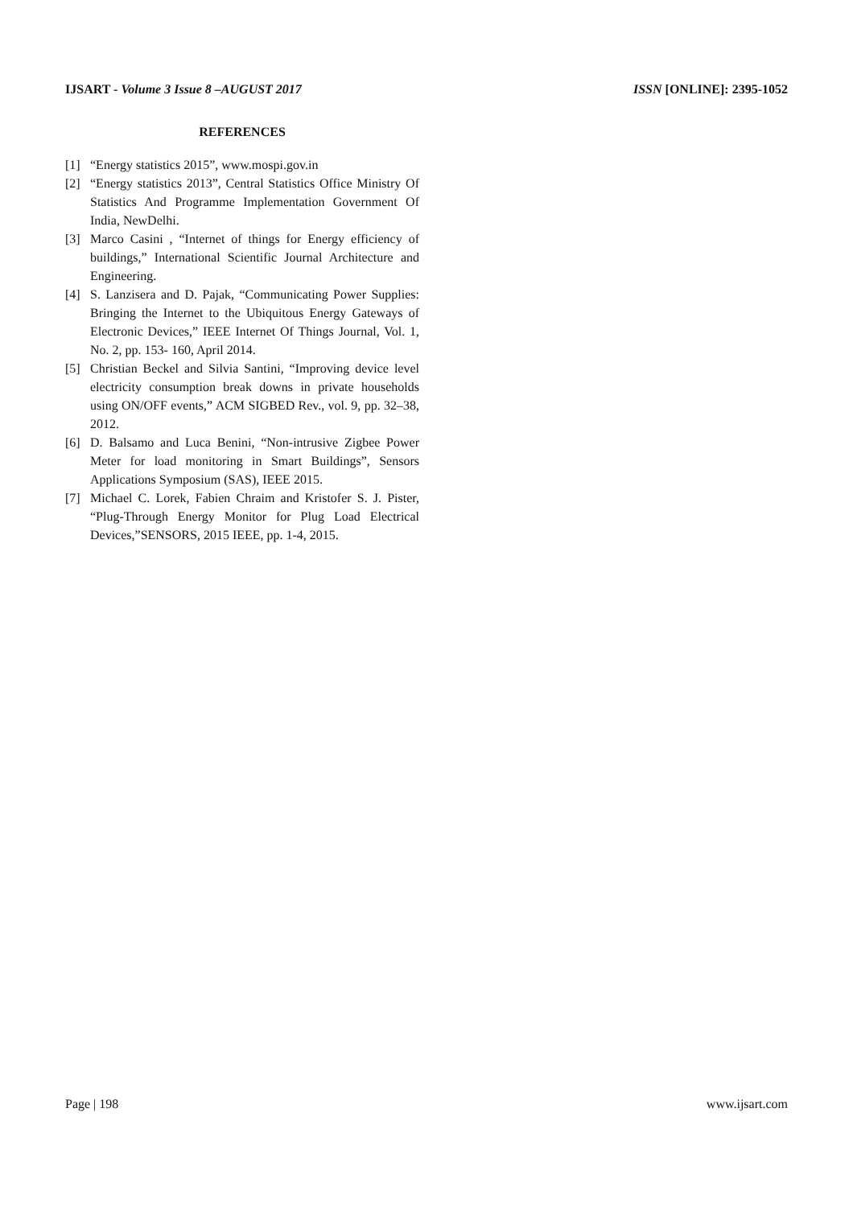IJSART - Volume 3 Issue 8 –AUGUST 2017 ISSN [ONLINE]: 2395-1052
REFERENCES
[1] “Energy statistics 2015”, www.mospi.gov.in
[2] “Energy statistics 2013”, Central Statistics Office Ministry Of Statistics And Programme Implementation Government Of India, NewDelhi.
[3] Marco Casini , “Internet of things for Energy efficiency of buildings,” International Scientific Journal Architecture and Engineering.
[4] S. Lanzisera and D. Pajak, “Communicating Power Supplies: Bringing the Internet to the Ubiquitous Energy Gateways of Electronic Devices,” IEEE Internet Of Things Journal, Vol. 1, No. 2, pp. 153- 160, April 2014.
[5] Christian Beckel and Silvia Santini, “Improving device level electricity consumption break downs in private households using ON/OFF events,” ACM SIGBED Rev., vol. 9, pp. 32–38, 2012.
[6] D. Balsamo and Luca Benini, “Non-intrusive Zigbee Power Meter for load monitoring in Smart Buildings”, Sensors Applications Symposium (SAS), IEEE 2015.
[7] Michael C. Lorek, Fabien Chraim and Kristofer S. J. Pister, “Plug-Through Energy Monitor for Plug Load Electrical Devices,”SENSORS, 2015 IEEE, pp. 1-4, 2015.
Page | 198 www.ijsart.com